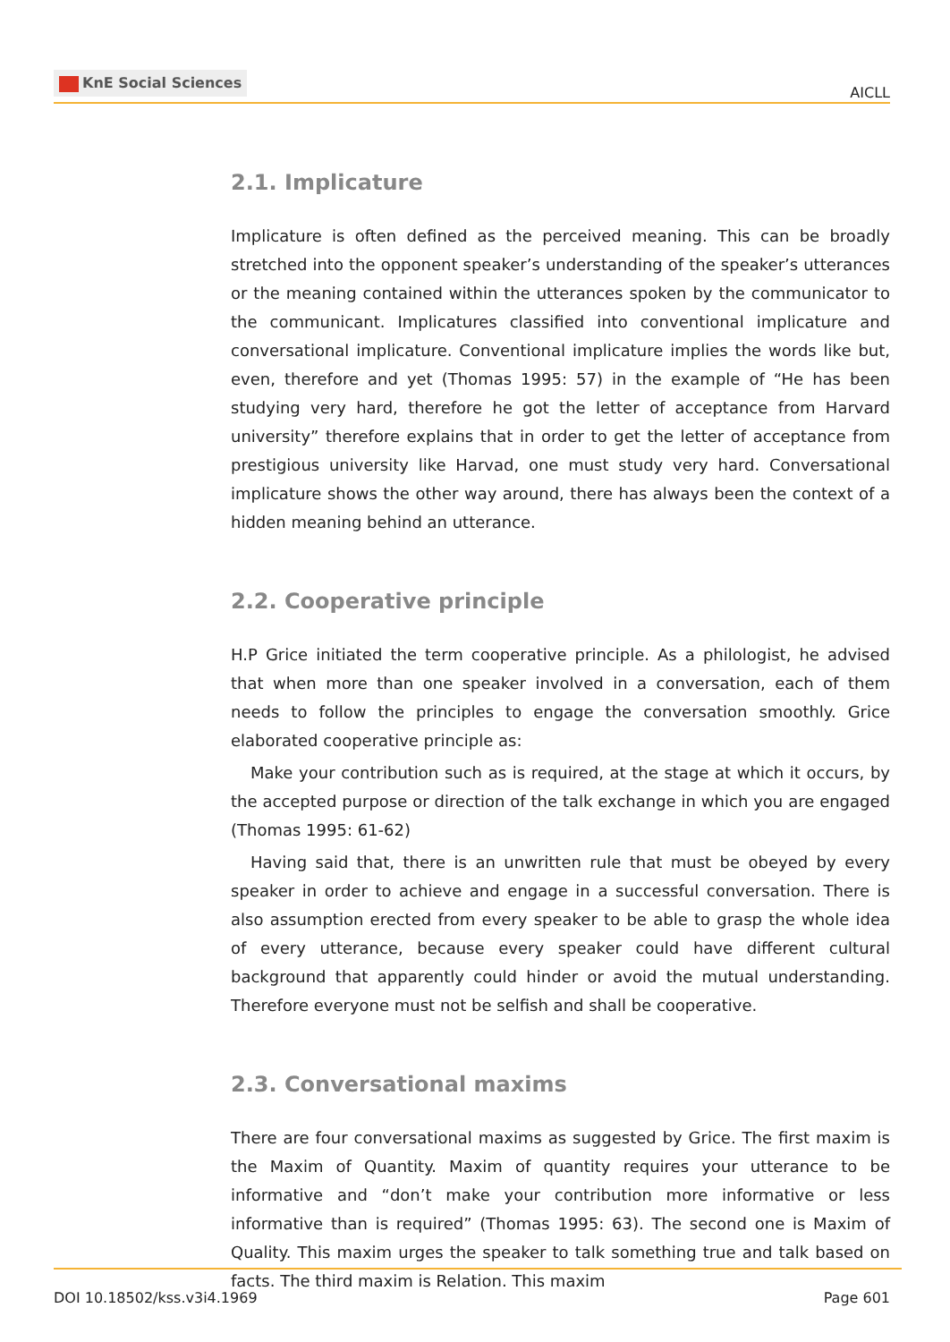KnE Social Sciences
AICLL
2.1. Implicature
Implicature is often defined as the perceived meaning. This can be broadly stretched into the opponent speaker’s understanding of the speaker’s utterances or the meaning contained within the utterances spoken by the communicator to the communicant. Implicatures classified into conventional implicature and conversational implicature. Conventional implicature implies the words like but, even, therefore and yet (Thomas 1995: 57) in the example of “He has been studying very hard, therefore he got the letter of acceptance from Harvard university” therefore explains that in order to get the letter of acceptance from prestigious university like Harvad, one must study very hard. Conversational implicature shows the other way around, there has always been the context of a hidden meaning behind an utterance.
2.2. Cooperative principle
H.P Grice initiated the term cooperative principle. As a philologist, he advised that when more than one speaker involved in a conversation, each of them needs to follow the principles to engage the conversation smoothly. Grice elaborated cooperative principle as:
Make your contribution such as is required, at the stage at which it occurs, by the accepted purpose or direction of the talk exchange in which you are engaged (Thomas 1995: 61-62)
Having said that, there is an unwritten rule that must be obeyed by every speaker in order to achieve and engage in a successful conversation. There is also assumption erected from every speaker to be able to grasp the whole idea of every utterance, because every speaker could have different cultural background that apparently could hinder or avoid the mutual understanding. Therefore everyone must not be selfish and shall be cooperative.
2.3. Conversational maxims
There are four conversational maxims as suggested by Grice. The first maxim is the Maxim of Quantity. Maxim of quantity requires your utterance to be informative and “don’t make your contribution more informative or less informative than is required” (Thomas 1995: 63). The second one is Maxim of Quality. This maxim urges the speaker to talk something true and talk based on facts. The third maxim is Relation. This maxim
DOI 10.18502/kss.v3i4.1969 Page 601